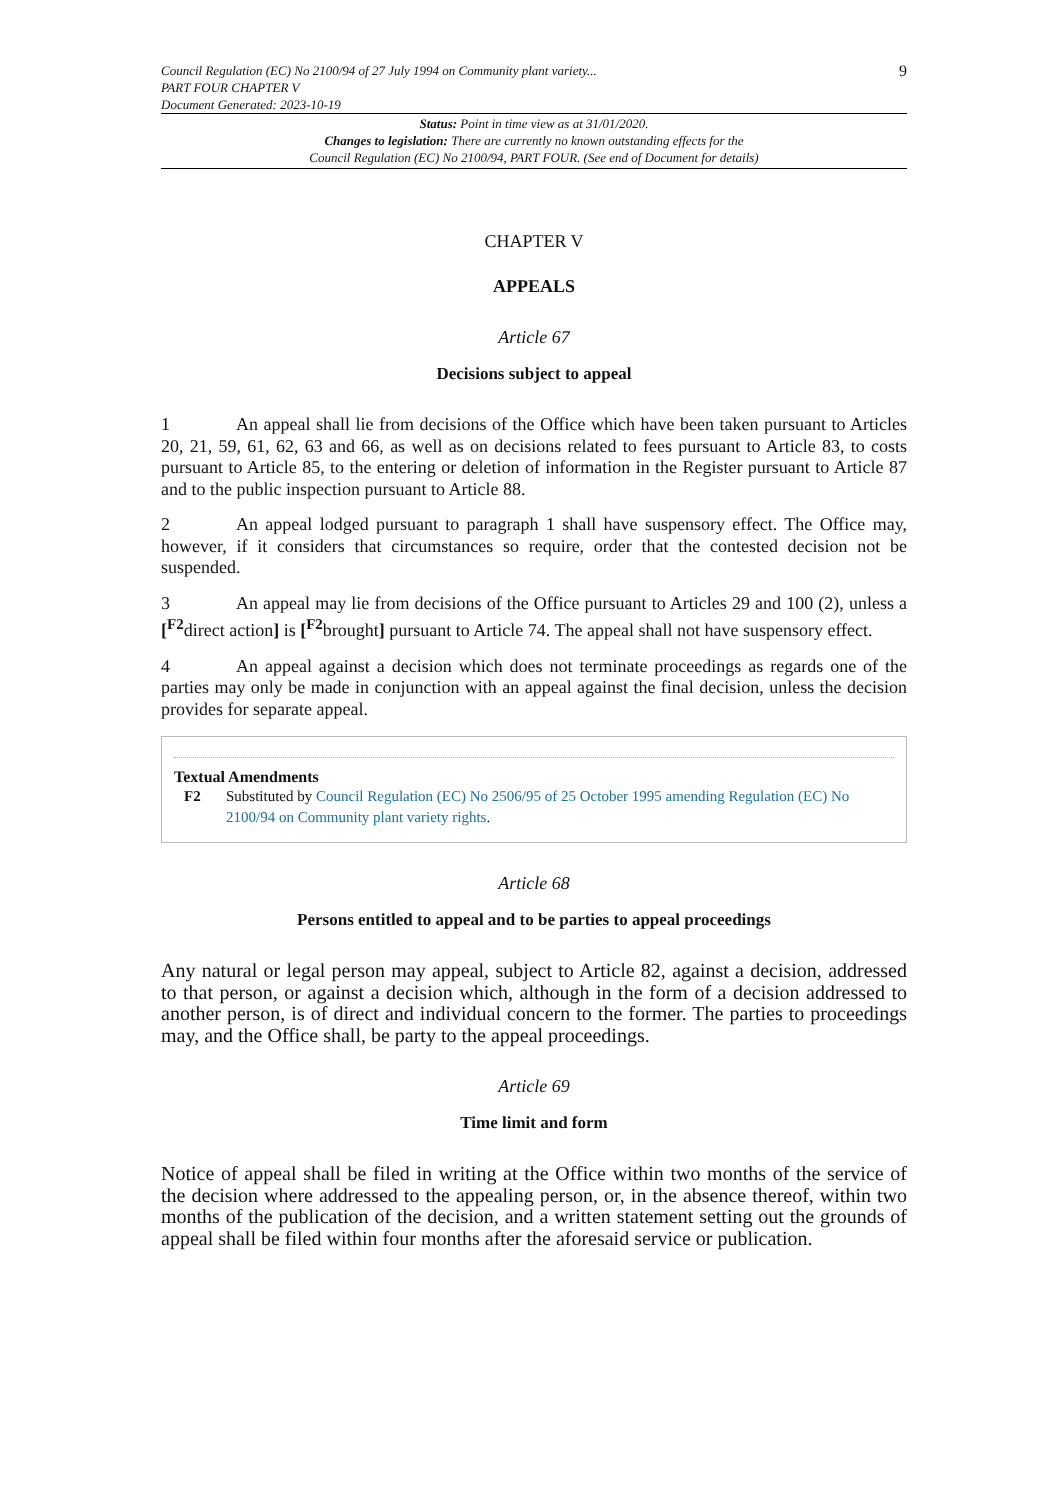Council Regulation (EC) No 2100/94 of 27 July 1994 on Community plant variety...
PART FOUR CHAPTER V
Document Generated: 2023-10-19
9
Status: Point in time view as at 31/01/2020.
Changes to legislation: There are currently no known outstanding effects for the
Council Regulation (EC) No 2100/94, PART FOUR. (See end of Document for details)
CHAPTER V
APPEALS
Article 67
Decisions subject to appeal
1 An appeal shall lie from decisions of the Office which have been taken pursuant to Articles 20, 21, 59, 61, 62, 63 and 66, as well as on decisions related to fees pursuant to Article 83, to costs pursuant to Article 85, to the entering or deletion of information in the Register pursuant to Article 87 and to the public inspection pursuant to Article 88.
2 An appeal lodged pursuant to paragraph 1 shall have suspensory effect. The Office may, however, if it considers that circumstances so require, order that the contested decision not be suspended.
3 An appeal may lie from decisions of the Office pursuant to Articles 29 and 100 (2), unless a [<sup>F2</sup>direct action] is [<sup>F2</sup>brought] pursuant to Article 74. The appeal shall not have suspensory effect.
4 An appeal against a decision which does not terminate proceedings as regards one of the parties may only be made in conjunction with an appeal against the final decision, unless the decision provides for separate appeal.
Textual Amendments
F2 Substituted by Council Regulation (EC) No 2506/95 of 25 October 1995 amending Regulation (EC) No 2100/94 on Community plant variety rights.
Article 68
Persons entitled to appeal and to be parties to appeal proceedings
Any natural or legal person may appeal, subject to Article 82, against a decision, addressed to that person, or against a decision which, although in the form of a decision addressed to another person, is of direct and individual concern to the former. The parties to proceedings may, and the Office shall, be party to the appeal proceedings.
Article 69
Time limit and form
Notice of appeal shall be filed in writing at the Office within two months of the service of the decision where addressed to the appealing person, or, in the absence thereof, within two months of the publication of the decision, and a written statement setting out the grounds of appeal shall be filed within four months after the aforesaid service or publication.